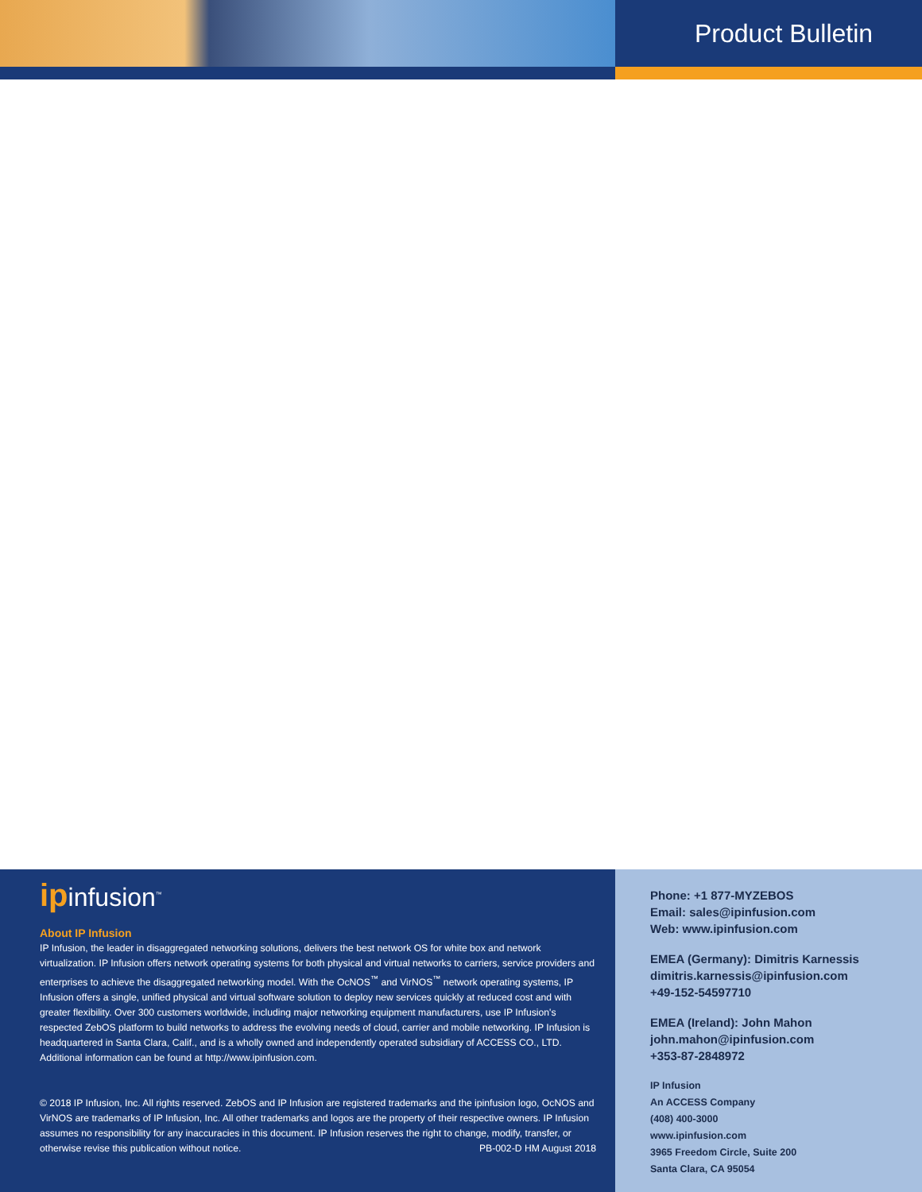Product Bulletin
ipinfusion<sup>™</sup>
About IP Infusion
IP Infusion, the leader in disaggregated networking solutions, delivers the best network OS for white box and network virtualization. IP Infusion offers network operating systems for both physical and virtual networks to carriers, service providers and enterprises to achieve the disaggregated networking model. With the OcNOS<sup>™</sup> and VirNOS<sup>™</sup> network operating systems, IP Infusion offers a single, unified physical and virtual software solution to deploy new services quickly at reduced cost and with greater flexibility. Over 300 customers worldwide, including major networking equipment manufacturers, use IP Infusion's respected ZebOS platform to build networks to address the evolving needs of cloud, carrier and mobile networking. IP Infusion is headquartered in Santa Clara, Calif., and is a wholly owned and independently operated subsidiary of ACCESS CO., LTD. Additional information can be found at http://www.ipinfusion.com.
© 2018 IP Infusion, Inc. All rights reserved. ZebOS and IP Infusion are registered trademarks and the ipinfusion logo, OcNOS and VirNOS are trademarks of IP Infusion, Inc. All other trademarks and logos are the property of their respective owners. IP Infusion assumes no responsibility for any inaccuracies in this document. IP Infusion reserves the right to change, modify, transfer, or otherwise revise this publication without notice. PB-002-D HM August 2018
Phone: +1 877-MYZEBOS
Email: sales@ipinfusion.com
Web: www.ipinfusion.com
EMEA (Germany): Dimitris Karnessis
dimitris.karnessis@ipinfusion.com
+49-152-54597710
EMEA (Ireland): John Mahon
john.mahon@ipinfusion.com
+353-87-2848972
IP Infusion
An ACCESS Company
(408) 400-3000
www.ipinfusion.com
3965 Freedom Circle, Suite 200
Santa Clara, CA 95054